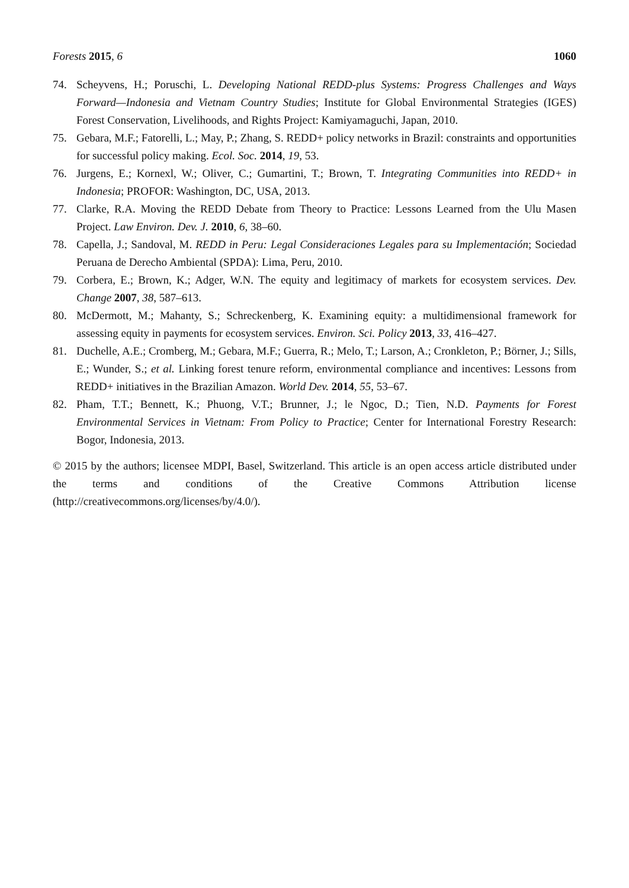Forests 2015, 6 1060
74. Scheyvens, H.; Poruschi, L. Developing National REDD-plus Systems: Progress Challenges and Ways Forward—Indonesia and Vietnam Country Studies; Institute for Global Environmental Strategies (IGES) Forest Conservation, Livelihoods, and Rights Project: Kamiyamaguchi, Japan, 2010.
75. Gebara, M.F.; Fatorelli, L.; May, P.; Zhang, S. REDD+ policy networks in Brazil: constraints and opportunities for successful policy making. Ecol. Soc. 2014, 19, 53.
76. Jurgens, E.; Kornexl, W.; Oliver, C.; Gumartini, T.; Brown, T. Integrating Communities into REDD+ in Indonesia; PROFOR: Washington, DC, USA, 2013.
77. Clarke, R.A. Moving the REDD Debate from Theory to Practice: Lessons Learned from the Ulu Masen Project. Law Environ. Dev. J. 2010, 6, 38–60.
78. Capella, J.; Sandoval, M. REDD in Peru: Legal Consideraciones Legales para su Implementación; Sociedad Peruana de Derecho Ambiental (SPDA): Lima, Peru, 2010.
79. Corbera, E.; Brown, K.; Adger, W.N. The equity and legitimacy of markets for ecosystem services. Dev. Change 2007, 38, 587–613.
80. McDermott, M.; Mahanty, S.; Schreckenberg, K. Examining equity: a multidimensional framework for assessing equity in payments for ecosystem services. Environ. Sci. Policy 2013, 33, 416–427.
81. Duchelle, A.E.; Cromberg, M.; Gebara, M.F.; Guerra, R.; Melo, T.; Larson, A.; Cronkleton, P.; Börner, J.; Sills, E.; Wunder, S.; et al. Linking forest tenure reform, environmental compliance and incentives: Lessons from REDD+ initiatives in the Brazilian Amazon. World Dev. 2014, 55, 53–67.
82. Pham, T.T.; Bennett, K.; Phuong, V.T.; Brunner, J.; le Ngoc, D.; Tien, N.D. Payments for Forest Environmental Services in Vietnam: From Policy to Practice; Center for International Forestry Research: Bogor, Indonesia, 2013.
© 2015 by the authors; licensee MDPI, Basel, Switzerland. This article is an open access article distributed under the terms and conditions of the Creative Commons Attribution license (http://creativecommons.org/licenses/by/4.0/).